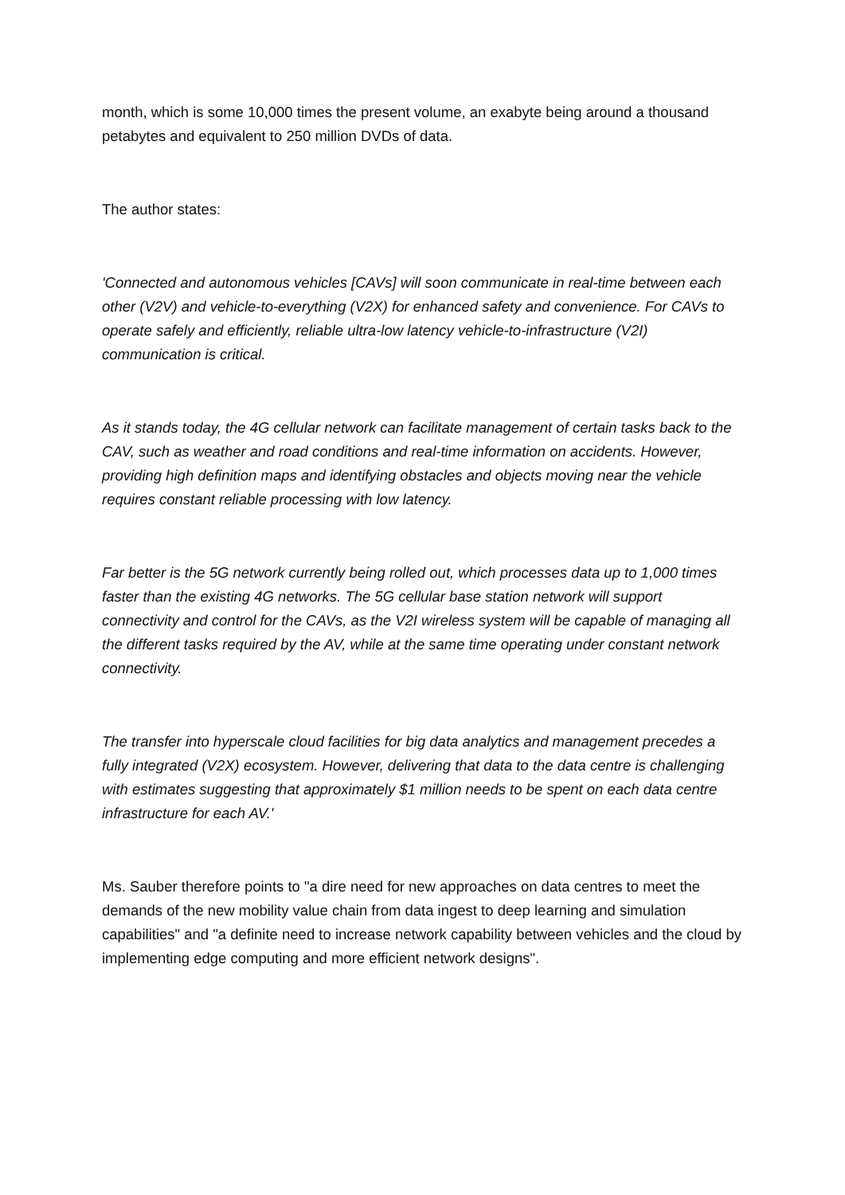month, which is some 10,000 times the present volume, an exabyte being around a thousand petabytes and equivalent to 250 million DVDs of data.
The author states:
'Connected and autonomous vehicles [CAVs] will soon communicate in real-time between each other (V2V) and vehicle-to-everything (V2X) for enhanced safety and convenience. For CAVs to operate safely and efficiently, reliable ultra-low latency vehicle-to-infrastructure (V2I) communication is critical.
As it stands today, the 4G cellular network can facilitate management of certain tasks back to the CAV, such as weather and road conditions and real-time information on accidents. However, providing high definition maps and identifying obstacles and objects moving near the vehicle requires constant reliable processing with low latency.
Far better is the 5G network currently being rolled out, which processes data up to 1,000 times faster than the existing 4G networks. The 5G cellular base station network will support connectivity and control for the CAVs, as the V2I wireless system will be capable of managing all the different tasks required by the AV, while at the same time operating under constant network connectivity.
The transfer into hyperscale cloud facilities for big data analytics and management precedes a fully integrated (V2X) ecosystem. However, delivering that data to the data centre is challenging with estimates suggesting that approximately $1 million needs to be spent on each data centre infrastructure for each AV.'
Ms. Sauber therefore points to "a dire need for new approaches on data centres to meet the demands of the new mobility value chain from data ingest to deep learning and simulation capabilities" and "a definite need to increase network capability between vehicles and the cloud by implementing edge computing and more efficient network designs".